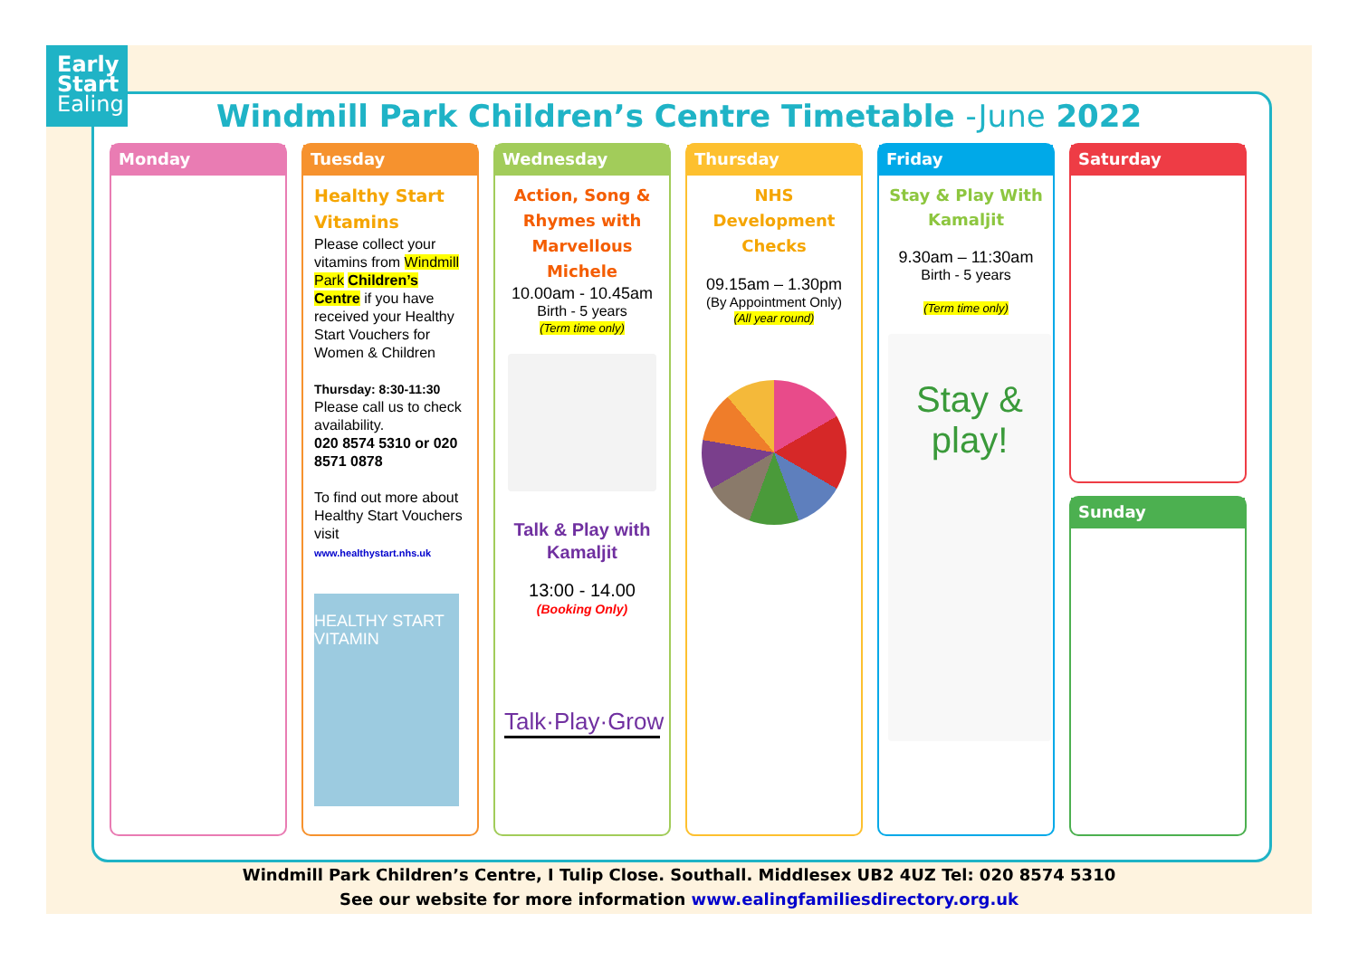Early
Start
Ealing
Windmill Park Children’s Centre Timetable -June 2022
Monday Tuesday
Healthy Start Vitamins
Please collect your vitamins from Windmill Park Children’s Centre if you have received your Healthy Start Vouchers for Women & Children
Thursday: 8:30-11:30
Please call us to check availability.
020 8574 5310 or 020 8571 0878
To find out more about Healthy Start Vouchers visit
www.healthystart.nhs.uk
HEALTHY START VITAMIN
Wednesday
Action, Song & Rhymes with Marvellous Michele
10.00am - 10.45am
Birth - 5 years
(Term time only)
Talk & Play with Kamaljit
13:00 - 14.00
(Booking Only)
Talk·Play·Grow
Thursday
NHS Development Checks
09.15am – 1.30pm
(By Appointment Only)
(All year round)
Friday
Stay & Play With Kamaljit
9.30am – 11:30am
Birth - 5 years
(Term time only)
Stay & play!
Saturday
Sunday
Windmill Park Children’s Centre, I Tulip Close. Southall. Middlesex UB2 4UZ Tel: 020 8574 5310
See our website for more information www.ealingfamiliesdirectory.org.uk